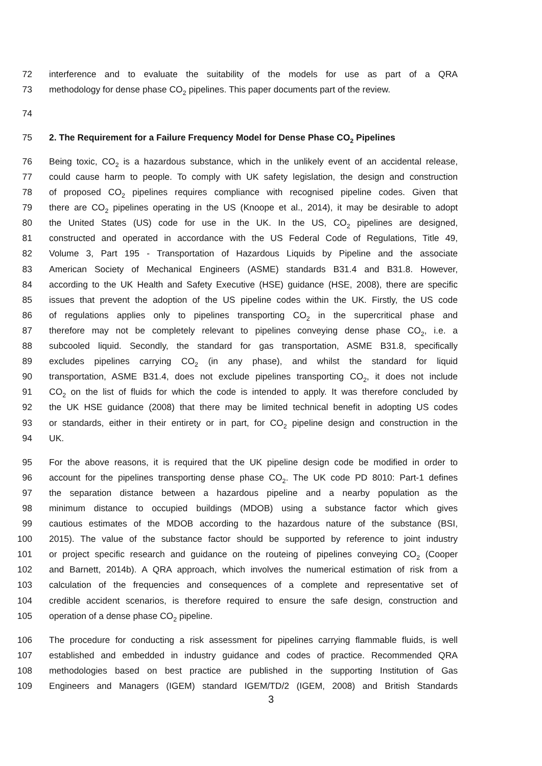72 interference and to evaluate the suitability of the models for use as part of a QRA
73 methodology for dense phase CO<sub>2</sub> pipelines. This paper documents part of the review.
74
75 2. The Requirement for a Failure Frequency Model for Dense Phase CO<sub>2</sub> Pipelines
76 Being toxic, CO<sub>2</sub> is a hazardous substance, which in the unlikely event of an accidental release,
77 could cause harm to people. To comply with UK safety legislation, the design and construction
78 of proposed CO<sub>2</sub> pipelines requires compliance with recognised pipeline codes. Given that
79 there are CO<sub>2</sub> pipelines operating in the US (Knoope et al., 2014), it may be desirable to adopt
80 the United States (US) code for use in the UK. In the US, CO<sub>2</sub> pipelines are designed,
81 constructed and operated in accordance with the US Federal Code of Regulations, Title 49,
82 Volume 3, Part 195 - Transportation of Hazardous Liquids by Pipeline and the associate
83 American Society of Mechanical Engineers (ASME) standards B31.4 and B31.8. However,
84 according to the UK Health and Safety Executive (HSE) guidance (HSE, 2008), there are specific
85 issues that prevent the adoption of the US pipeline codes within the UK. Firstly, the US code
86 of regulations applies only to pipelines transporting CO<sub>2</sub> in the supercritical phase and
87 therefore may not be completely relevant to pipelines conveying dense phase CO<sub>2</sub>, i.e. a
88 subcooled liquid. Secondly, the standard for gas transportation, ASME B31.8, specifically
89 excludes pipelines carrying CO<sub>2</sub> (in any phase), and whilst the standard for liquid
90 transportation, ASME B31.4, does not exclude pipelines transporting CO<sub>2</sub>, it does not include
91 CO<sub>2</sub> on the list of fluids for which the code is intended to apply. It was therefore concluded by
92 the UK HSE guidance (2008) that there may be limited technical benefit in adopting US codes
93 or standards, either in their entirety or in part, for CO<sub>2</sub> pipeline design and construction in the
94 UK.
95 For the above reasons, it is required that the UK pipeline design code be modified in order to
96 account for the pipelines transporting dense phase CO<sub>2</sub>. The UK code PD 8010: Part-1 defines
97 the separation distance between a hazardous pipeline and a nearby population as the
98 minimum distance to occupied buildings (MDOB) using a substance factor which gives
99 cautious estimates of the MDOB according to the hazardous nature of the substance (BSI,
100 2015). The value of the substance factor should be supported by reference to joint industry
101 or project specific research and guidance on the routeing of pipelines conveying CO<sub>2</sub> (Cooper
102 and Barnett, 2014b). A QRA approach, which involves the numerical estimation of risk from a
103 calculation of the frequencies and consequences of a complete and representative set of
104 credible accident scenarios, is therefore required to ensure the safe design, construction and
105 operation of a dense phase CO<sub>2</sub> pipeline.
106 The procedure for conducting a risk assessment for pipelines carrying flammable fluids, is well
107 established and embedded in industry guidance and codes of practice. Recommended QRA
108 methodologies based on best practice are published in the supporting Institution of Gas
109 Engineers and Managers (IGEM) standard IGEM/TD/2 (IGEM, 2008) and British Standards
3